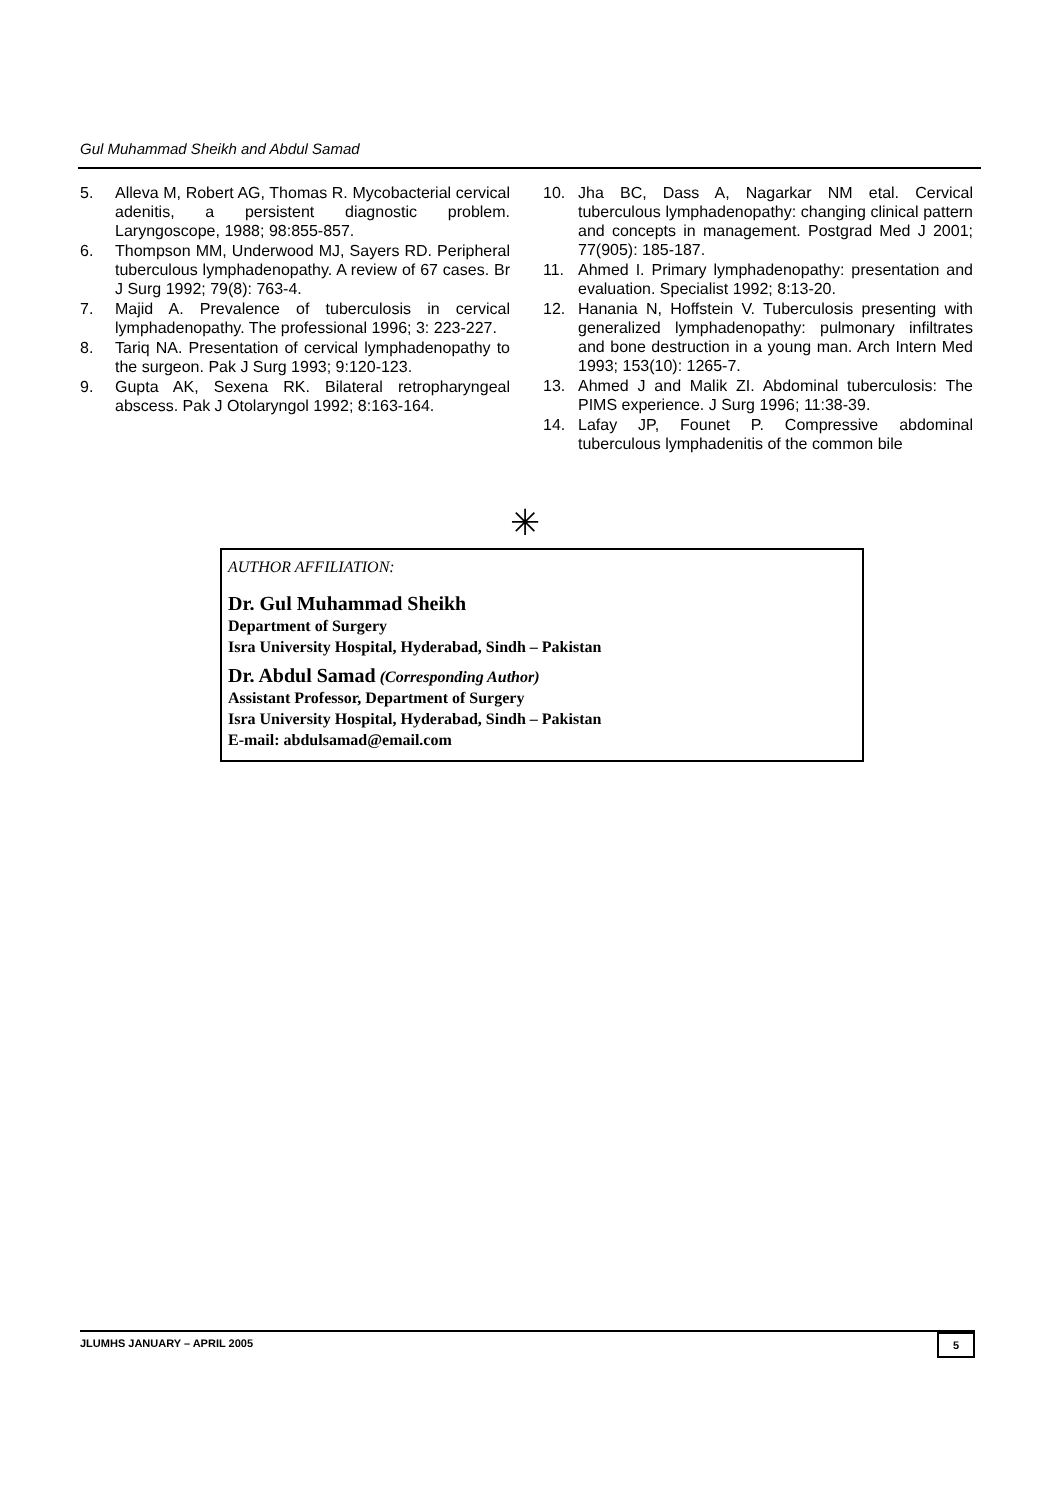Gul Muhammad Sheikh and Abdul Samad
5. Alleva M, Robert AG, Thomas R. Mycobacterial cervical adenitis, a persistent diagnostic problem. Laryngoscope, 1988; 98:855-857.
6. Thompson MM, Underwood MJ, Sayers RD. Peripheral tuberculous lymphadenopathy. A review of 67 cases. Br J Surg 1992; 79(8): 763-4.
7. Majid A. Prevalence of tuberculosis in cervical lymphadenopathy. The professional 1996; 3: 223-227.
8. Tariq NA. Presentation of cervical lymphadenopathy to the surgeon. Pak J Surg 1993; 9:120-123.
9. Gupta AK, Sexena RK. Bilateral retropharyngeal abscess. Pak J Otolaryngol 1992; 8:163-164.
10. Jha BC, Dass A, Nagarkar NM etal. Cervical tuberculous lymphadenopathy: changing clinical pattern and concepts in management. Postgrad Med J 2001; 77(905): 185-187.
11. Ahmed I. Primary lymphadenopathy: presentation and evaluation. Specialist 1992; 8:13-20.
12. Hanania N, Hoffstein V. Tuberculosis presenting with generalized lymphadenopathy: pulmonary infiltrates and bone destruction in a young man. Arch Intern Med 1993; 153(10): 1265-7.
13. Ahmed J and Malik ZI. Abdominal tuberculosis: The PIMS experience. J Surg 1996; 11:38-39.
14. Lafay JP, Founet P. Compressive abdominal tuberculous lymphadenitis of the common bile
✳
AUTHOR AFFILIATION:
Dr. Gul Muhammad Sheikh
Department of Surgery
Isra University Hospital, Hyderabad, Sindh – Pakistan
Dr. Abdul Samad (Corresponding Author)
Assistant Professor, Department of Surgery
Isra University Hospital, Hyderabad, Sindh – Pakistan
E-mail: abdulsamad@email.com
JLUMHS JANUARY – APRIL 2005 5